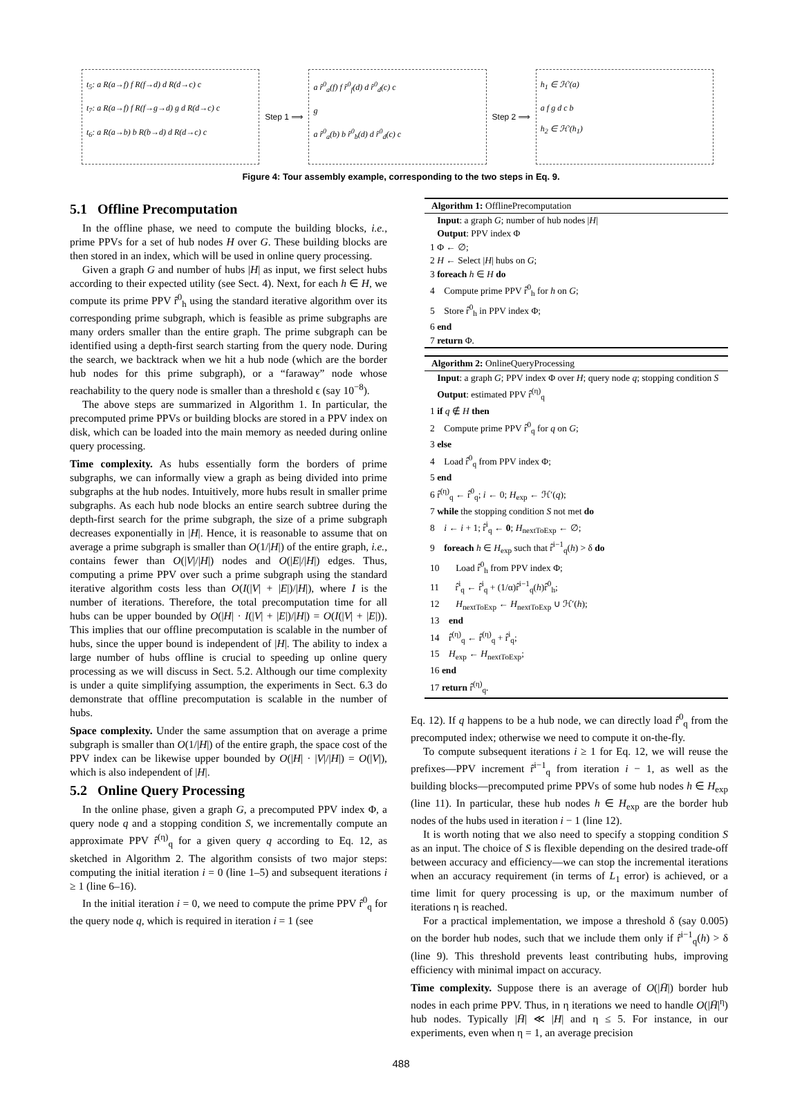t<sub>5</sub>: a R(a→f) f R(f→d) d R(d→c) c
t<sub>7</sub>: a R(a→f) f R(f→g→d) g d R(d→c) c
t<sub>6</sub>: a R(a→b) b R(b→d) d R(d→c) c
Step 1 ⟹
a r̂<sup>0</sup><sub>a</sub>(f) f r̂<sup>0</sup><sub>f</sub>(d) d r̂<sup>0</sup><sub>d</sub>(c) c
g
a r̂<sup>0</sup><sub>a</sub>(b) b r̂<sup>0</sup><sub>b</sub>(d) d r̂<sup>0</sup><sub>d</sub>(c) c
Step 2 ⟹
h<sub>1</sub> ∈ ℋ′(a)
a f g d c b
h<sub>2</sub> ∈ ℋ′(h<sub>1</sub>)
Figure 4: Tour assembly example, corresponding to the two steps in Eq. 9.
5.1 Offline Precomputation
In the offline phase, we need to compute the building blocks, i.e., prime PPVs for a set of hub nodes H over G. These building blocks are then stored in an index, which will be used in online query processing.
Given a graph G and number of hubs |H| as input, we first select hubs according to their expected utility (see Sect. 4). Next, for each h ∈ H, we compute its prime PPV r̂<sup>0</sup><sub>h</sub> using the standard iterative algorithm over its corresponding prime subgraph, which is feasible as prime subgraphs are many orders smaller than the entire graph. The prime subgraph can be identified using a depth-first search starting from the query node. During the search, we backtrack when we hit a hub node (which are the border hub nodes for this prime subgraph), or a “faraway” node whose reachability to the query node is smaller than a threshold ϵ (say 10<sup>−8</sup>).
The above steps are summarized in Algorithm 1. In particular, the precomputed prime PPVs or building blocks are stored in a PPV index on disk, which can be loaded into the main memory as needed during online query processing.
Time complexity. As hubs essentially form the borders of prime subgraphs, we can informally view a graph as being divided into prime subgraphs at the hub nodes. Intuitively, more hubs result in smaller prime subgraphs. As each hub node blocks an entire search subtree during the depth-first search for the prime subgraph, the size of a prime subgraph decreases exponentially in |H|. Hence, it is reasonable to assume that on average a prime subgraph is smaller than O(1/|H|) of the entire graph, i.e., contains fewer than O(|V|/|H|) nodes and O(|E|/|H|) edges. Thus, computing a prime PPV over such a prime subgraph using the standard iterative algorithm costs less than O(I(|V| + |E|)/|H|), where I is the number of iterations. Therefore, the total precomputation time for all hubs can be upper bounded by O(|H| · I(|V| + |E|)/|H|) = O(I(|V| + |E|)). This implies that our offline precomputation is scalable in the number of hubs, since the upper bound is independent of |H|. The ability to index a large number of hubs offline is crucial to speeding up online query processing as we will discuss in Sect. 5.2. Although our time complexity is under a quite simplifying assumption, the experiments in Sect. 6.3 do demonstrate that offline precomputation is scalable in the number of hubs.
Space complexity. Under the same assumption that on average a prime subgraph is smaller than O(1/|H|) of the entire graph, the space cost of the PPV index can be likewise upper bounded by O(|H| · |V|/|H|) = O(|V|), which is also independent of |H|.
5.2 Online Query Processing
In the online phase, given a graph G, a precomputed PPV index Φ, a query node q and a stopping condition S, we incrementally compute an approximate PPV r̂<sup>(η)</sup><sub>q</sub> for a given query q according to Eq. 12, as sketched in Algorithm 2. The algorithm consists of two major steps: computing the initial iteration i = 0 (line 1–5) and subsequent iterations i ≥ 1 (line 6–16).
In the initial iteration i = 0, we need to compute the prime PPV r̂<sup>0</sup><sub>q</sub> for the query node q, which is required in iteration i = 1 (see
Algorithm 1: OfflinePrecomputation
Input: a graph G; number of hub nodes |H|
Output: PPV index Φ
1 Φ ← ∅;
2 H ← Select |H| hubs on G;
3 foreach h ∈ H do
4 Compute prime PPV r̂<sup>0</sup><sub>h</sub> for h on G;
5 Store r̂<sup>0</sup><sub>h</sub> in PPV index Φ;
6 end
7 return Φ.
Algorithm 2: OnlineQueryProcessing
Input: a graph G; PPV index Φ over H; query node q; stopping condition S
Output: estimated PPV r̂<sup>(η)</sup><sub>q</sub>
1 if q ∉ H then
2 Compute prime PPV r̂<sup>0</sup><sub>q</sub> for q on G;
3 else
4 Load r̂<sup>0</sup><sub>q</sub> from PPV index Φ;
5 end
6 r̂<sup>(η)</sup><sub>q</sub> ← r̂<sup>0</sup><sub>q</sub>; i ← 0; H<sub>exp</sub> ← ℋ′(q);
7 while the stopping condition S not met do
8 i ← i + 1; r̂<sup>i</sup><sub>q</sub> ← 0; H<sub>nextToExp</sub> ← ∅;
9 foreach h ∈ H<sub>exp</sub> such that r̂<sup>i−1</sup><sub>q</sub>(h) > δ do
10 Load r̂<sup>0</sup><sub>h</sub> from PPV index Φ;
11 r̂<sup>i</sup><sub>q</sub> ← r̂<sup>i</sup><sub>q</sub> + (1/α)r̂<sup>i−1</sup><sub>q</sub>(h)r̂<sup>0</sup><sub>h</sub>;
12 H<sub>nextToExp</sub> ← H<sub>nextToExp</sub> ∪ ℋ′(h);
13 end
14 r̂<sup>(η)</sup><sub>q</sub> ← r̂<sup>(η)</sup><sub>q</sub> + r̂<sup>i</sup><sub>q</sub>;
15 H<sub>exp</sub> ← H<sub>nextToExp</sub>;
16 end
17 return r̂<sup>(η)</sup><sub>q</sub>.
Eq. 12). If q happens to be a hub node, we can directly load r̂<sup>0</sup><sub>q</sub> from the precomputed index; otherwise we need to compute it on-the-fly.
To compute subsequent iterations i ≥ 1 for Eq. 12, we will reuse the prefixes—PPV increment r̂<sup>i−1</sup><sub>q</sub> from iteration i − 1, as well as the building blocks—precomputed prime PPVs of some hub nodes h ∈ H<sub>exp</sub> (line 11). In particular, these hub nodes h ∈ H<sub>exp</sub> are the border hub nodes of the hubs used in iteration i − 1 (line 12).
It is worth noting that we also need to specify a stopping condition S as an input. The choice of S is flexible depending on the desired trade-off between accuracy and efficiency—we can stop the incremental iterations when an accuracy requirement (in terms of L<sub>1</sub> error) is achieved, or a time limit for query processing is up, or the maximum number of iterations η is reached.
For a practical implementation, we impose a threshold δ (say 0.005) on the border hub nodes, such that we include them only if r̂<sup>i−1</sup><sub>q</sub>(h) > δ (line 9). This threshold prevents least contributing hubs, improving efficiency with minimal impact on accuracy.
Time complexity. Suppose there is an average of O(|H̄|) border hub nodes in each prime PPV. Thus, in η iterations we need to handle O(|H̄|<sup>η</sup>) hub nodes. Typically |H̄| ≪ |H| and η ≤ 5. For instance, in our experiments, even when η = 1, an average precision
488